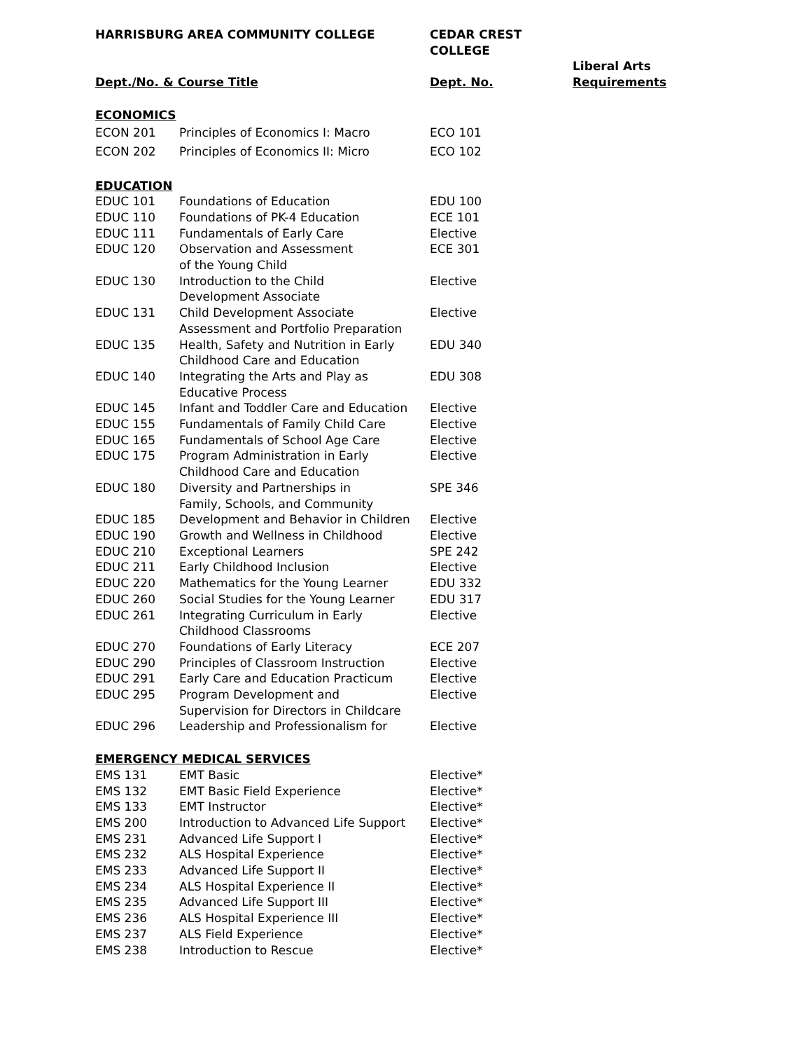| HARRISBURG AREA COMMUNITY COLLEGE | | CEDAR CREST COLLEGE | |
| --- | --- | --- | --- |
| Dept./No. & Course Title | | Dept. No. | Liberal Arts Requirements |
| ECONOMICS | | | |
| ECON 201 | Principles of Economics I: Macro | ECO 101 | |
| ECON 202 | Principles of Economics II: Micro | ECO 102 | |
| EDUCATION | | | |
| EDUC 101 | Foundations of Education | EDU 100 | |
| EDUC 110 | Foundations of PK-4 Education | ECE 101 | |
| EDUC 111 | Fundamentals of Early Care | Elective | |
| EDUC 120 | Observation and Assessment of the Young Child | ECE 301 | |
| EDUC 130 | Introduction to the Child Development Associate | Elective | |
| EDUC 131 | Child Development Associate Assessment and Portfolio Preparation | Elective | |
| EDUC 135 | Health, Safety and Nutrition in Early Childhood Care and Education | EDU 340 | |
| EDUC 140 | Integrating the Arts and Play as Educative Process | EDU 308 | |
| EDUC 145 | Infant and Toddler Care and Education | Elective | |
| EDUC 155 | Fundamentals of Family Child Care | Elective | |
| EDUC 165 | Fundamentals of School Age Care | Elective | |
| EDUC 175 | Program Administration in Early Childhood Care and Education | Elective | |
| EDUC 180 | Diversity and Partnerships in Family, Schools, and Community | SPE 346 | |
| EDUC 185 | Development and Behavior in Children | Elective | |
| EDUC 190 | Growth and Wellness in Childhood | Elective | |
| EDUC 210 | Exceptional Learners | SPE 242 | |
| EDUC 211 | Early Childhood Inclusion | Elective | |
| EDUC 220 | Mathematics for the Young Learner | EDU 332 | |
| EDUC 260 | Social Studies for the Young Learner | EDU 317 | |
| EDUC 261 | Integrating Curriculum in Early Childhood Classrooms | Elective | |
| EDUC 270 | Foundations of Early Literacy | ECE 207 | |
| EDUC 290 | Principles of Classroom Instruction | Elective | |
| EDUC 291 | Early Care and Education Practicum | Elective | |
| EDUC 295 | Program Development and Supervision for Directors in Childcare | Elective | |
| EDUC 296 | Leadership and Professionalism for | Elective | |
| EMERGENCY MEDICAL SERVICES | | | |
| EMS 131 | EMT Basic | Elective* | |
| EMS 132 | EMT Basic Field Experience | Elective* | |
| EMS 133 | EMT Instructor | Elective* | |
| EMS 200 | Introduction to Advanced Life Support | Elective* | |
| EMS 231 | Advanced Life Support I | Elective* | |
| EMS 232 | ALS Hospital Experience | Elective* | |
| EMS 233 | Advanced Life Support II | Elective* | |
| EMS 234 | ALS Hospital Experience II | Elective* | |
| EMS 235 | Advanced Life Support III | Elective* | |
| EMS 236 | ALS Hospital Experience III | Elective* | |
| EMS 237 | ALS Field Experience | Elective* | |
| EMS 238 | Introduction to Rescue | Elective* | |